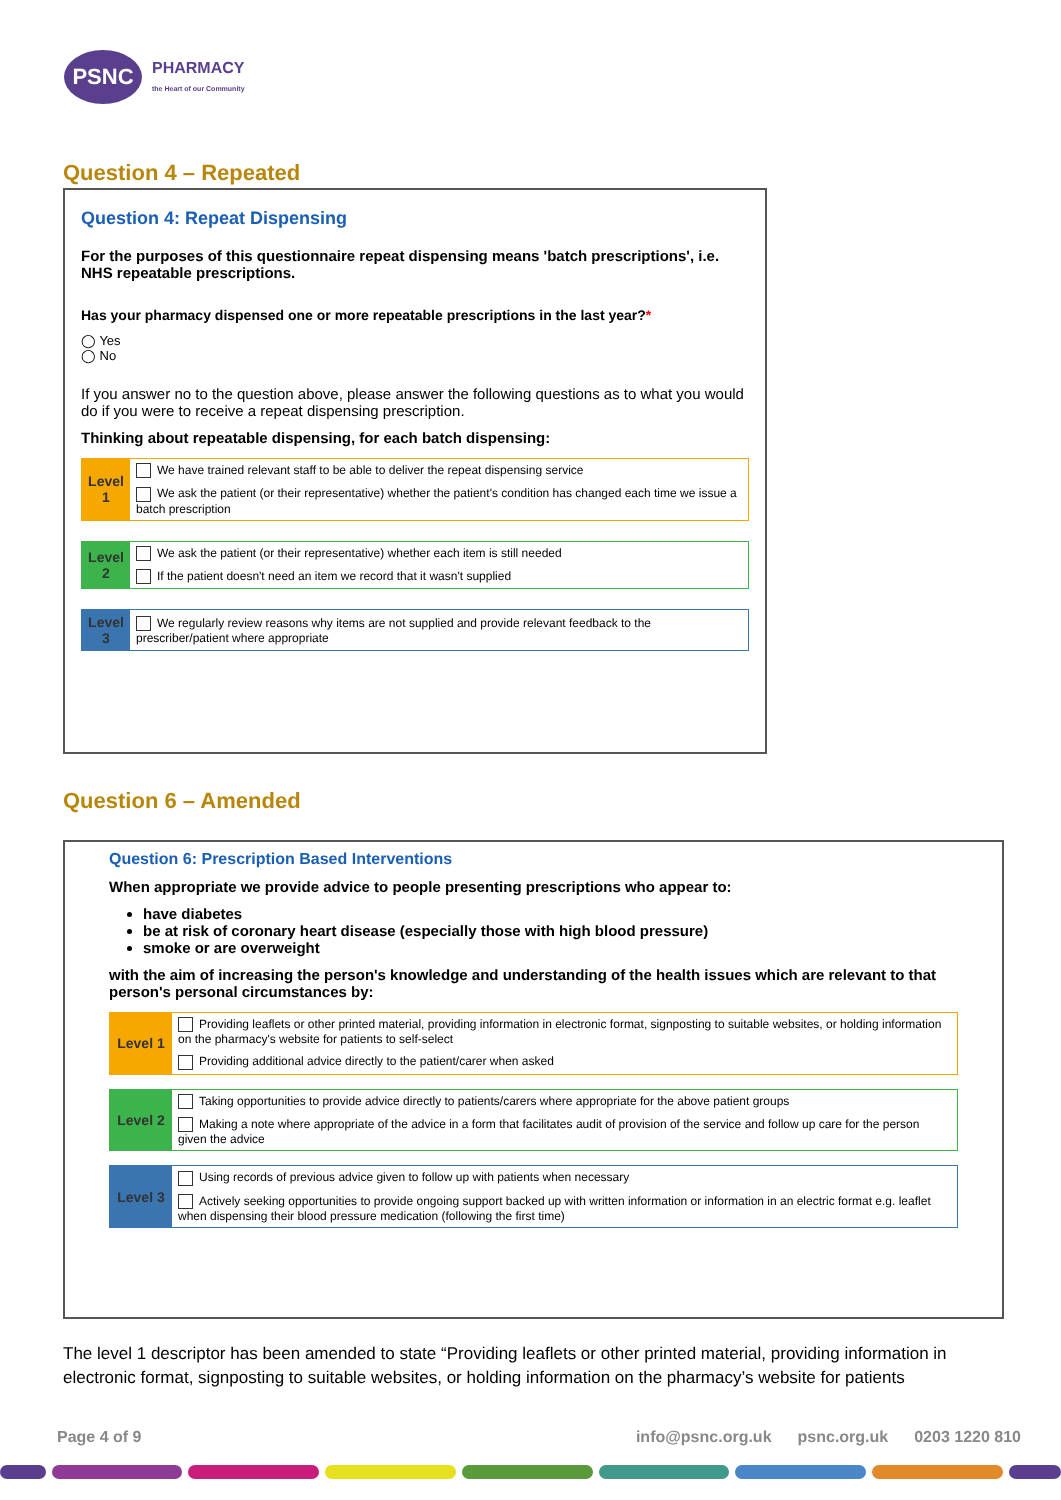PSNC
PHARMACY
the Heart of our Community
Question 4 – Repeated
Question 4: Repeat Dispensing
For the purposes of this questionnaire repeat dispensing means 'batch prescriptions', i.e. NHS repeatable prescriptions.
Has your pharmacy dispensed one or more repeatable prescriptions in the last year?*
◯ Yes
◯ No
If you answer no to the question above, please answer the following questions as to what you would do if you were to receive a repeat dispensing prescription.
Thinking about repeatable dispensing, for each batch dispensing:
| Level 1 | We have trained relevant staff to be able to deliver the repeat dispensing service |
| | We ask the patient (or their representative) whether the patient's condition has changed each time we issue a batch prescription |
| Level 2 | We ask the patient (or their representative) whether each item is still needed |
| | If the patient doesn't need an item we record that it wasn't supplied |
| Level 3 | We regularly review reasons why items are not supplied and provide relevant feedback to the prescriber/patient where appropriate |
Question 6 – Amended
Question 6: Prescription Based Interventions
When appropriate we provide advice to people presenting prescriptions who appear to:
have diabetes
be at risk of coronary heart disease (especially those with high blood pressure)
smoke or are overweight
with the aim of increasing the person's knowledge and understanding of the health issues which are relevant to that person's personal circumstances by:
| Level 1 | Providing leaflets or other printed material, providing information in electronic format, signposting to suitable websites, or holding information on the pharmacy's website for patients to self-select |
| | Providing additional advice directly to the patient/carer when asked |
| Level 2 | Taking opportunities to provide advice directly to patients/carers where appropriate for the above patient groups |
| | Making a note where appropriate of the advice in a form that facilitates audit of provision of the service and follow up care for the person given the advice |
| Level 3 | Using records of previous advice given to follow up with patients when necessary |
| | Actively seeking opportunities to provide ongoing support backed up with written information or information in an electric format e.g. leaflet when dispensing their blood pressure medication (following the first time) |
The level 1 descriptor has been amended to state “Providing leaflets or other printed material, providing information in electronic format, signposting to suitable websites, or holding information on the pharmacy’s website for patients
Page 4 of 9 info@psnc.org.uk psnc.org.uk 0203 1220 810